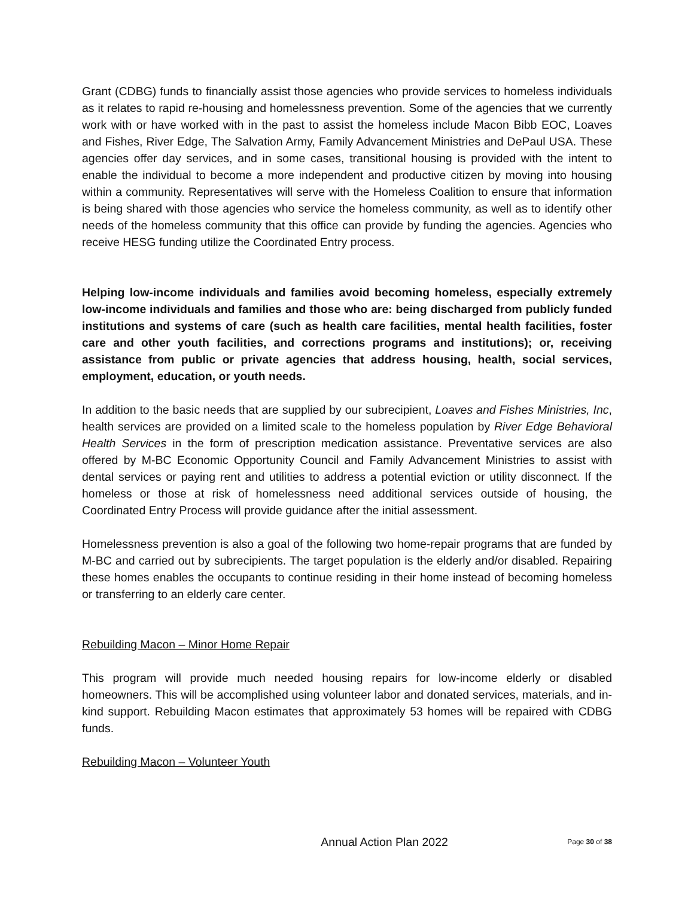Grant (CDBG) funds to financially assist those agencies who provide services to homeless individuals as it relates to rapid re-housing and homelessness prevention. Some of the agencies that we currently work with or have worked with in the past to assist the homeless include Macon Bibb EOC, Loaves and Fishes, River Edge, The Salvation Army, Family Advancement Ministries and DePaul USA. These agencies offer day services, and in some cases, transitional housing is provided with the intent to enable the individual to become a more independent and productive citizen by moving into housing within a community. Representatives will serve with the Homeless Coalition to ensure that information is being shared with those agencies who service the homeless community, as well as to identify other needs of the homeless community that this office can provide by funding the agencies. Agencies who receive HESG funding utilize the Coordinated Entry process.
Helping low-income individuals and families avoid becoming homeless, especially extremely low-income individuals and families and those who are: being discharged from publicly funded institutions and systems of care (such as health care facilities, mental health facilities, foster care and other youth facilities, and corrections programs and institutions); or, receiving assistance from public or private agencies that address housing, health, social services, employment, education, or youth needs.
In addition to the basic needs that are supplied by our subrecipient, Loaves and Fishes Ministries, Inc, health services are provided on a limited scale to the homeless population by River Edge Behavioral Health Services in the form of prescription medication assistance. Preventative services are also offered by M-BC Economic Opportunity Council and Family Advancement Ministries to assist with dental services or paying rent and utilities to address a potential eviction or utility disconnect. If the homeless or those at risk of homelessness need additional services outside of housing, the Coordinated Entry Process will provide guidance after the initial assessment.
Homelessness prevention is also a goal of the following two home-repair programs that are funded by M-BC and carried out by subrecipients. The target population is the elderly and/or disabled. Repairing these homes enables the occupants to continue residing in their home instead of becoming homeless or transferring to an elderly care center.
Rebuilding Macon – Minor Home Repair
This program will provide much needed housing repairs for low-income elderly or disabled homeowners. This will be accomplished using volunteer labor and donated services, materials, and in-kind support. Rebuilding Macon estimates that approximately 53 homes will be repaired with CDBG funds.
Rebuilding Macon – Volunteer Youth
Annual Action Plan 2022 Page 30 of 38